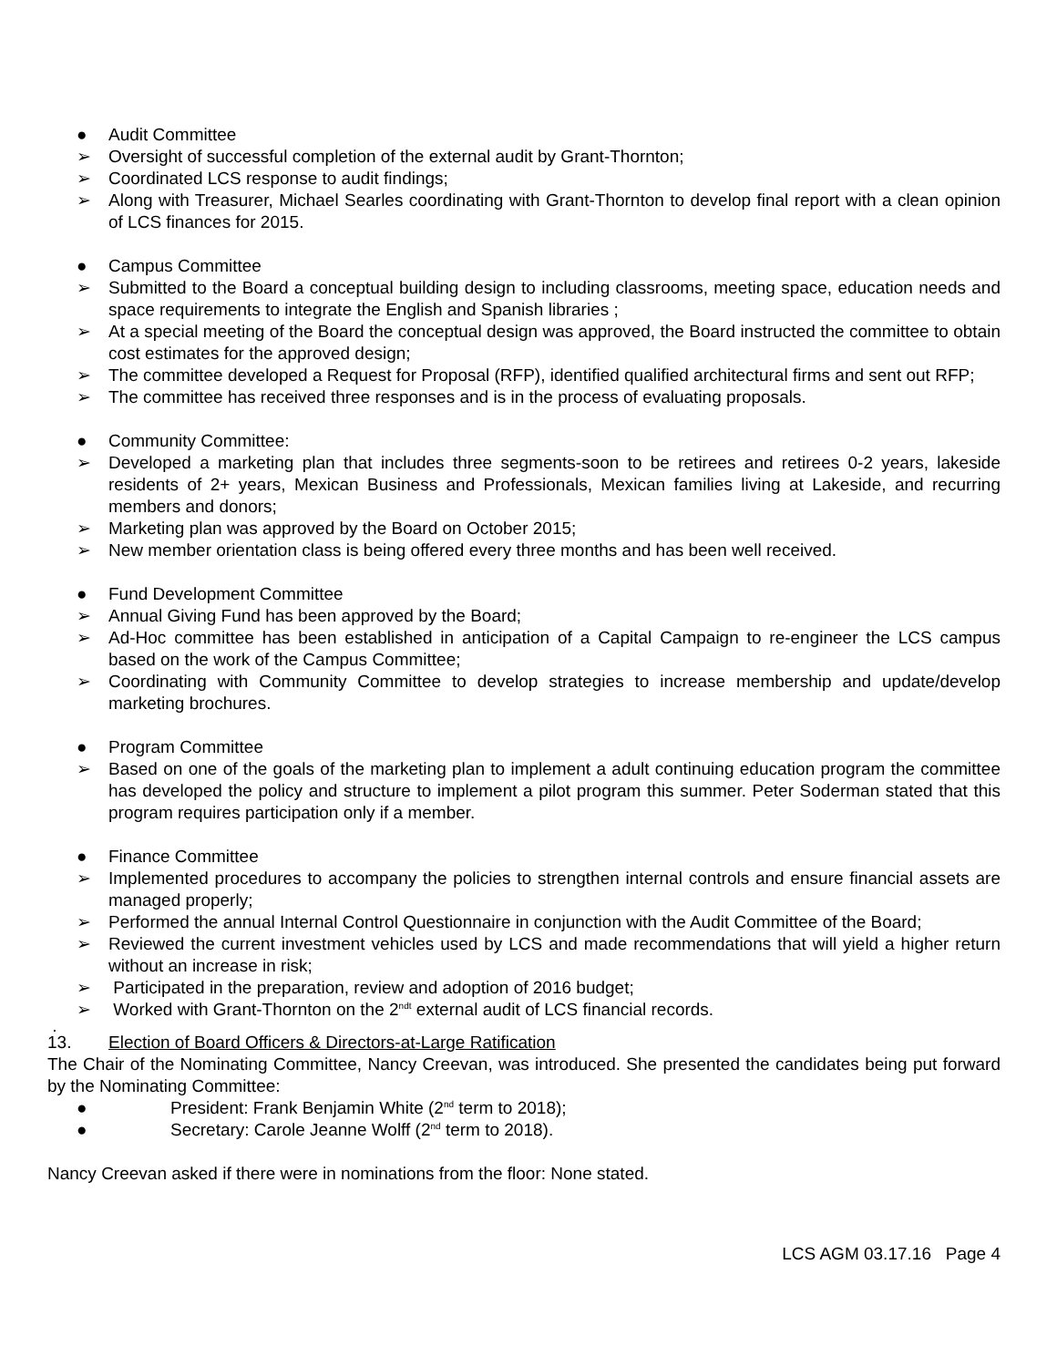● Audit Committee
➢ Oversight of successful completion of the external audit by Grant-Thornton;
➢ Coordinated LCS response to audit findings;
➢ Along with Treasurer, Michael Searles coordinating with Grant-Thornton to develop final report with a clean opinion of LCS finances for 2015.
● Campus Committee
➢ Submitted to the Board a conceptual building design to including classrooms, meeting space, education needs and space requirements to integrate the English and Spanish libraries ;
➢ At a special meeting of the Board the conceptual design was approved, the Board instructed the committee to obtain cost estimates for the approved design;
➢ The committee developed a Request for Proposal (RFP), identified qualified architectural firms and sent out RFP;
➢ The committee has received three responses and is in the process of evaluating proposals.
● Community Committee:
➢ Developed a marketing plan that includes three segments-soon to be retirees and retirees 0-2 years, lakeside residents of 2+ years, Mexican Business and Professionals, Mexican families living at Lakeside, and recurring members and donors;
➢ Marketing plan was approved by the Board on October 2015;
➢ New member orientation class is being offered every three months and has been well received.
● Fund Development Committee
➢ Annual Giving Fund has been approved by the Board;
➢ Ad-Hoc committee has been established in anticipation of a Capital Campaign to re-engineer the LCS campus based on the work of the Campus Committee;
➢ Coordinating with Community Committee to develop strategies to increase membership and update/develop marketing brochures.
● Program Committee
➢ Based on one of the goals of the marketing plan to implement a adult continuing education program the committee has developed the policy and structure to implement a pilot program this summer. Peter Soderman stated that this program requires participation only if a member.
● Finance Committee
➢ Implemented procedures to accompany the policies to strengthen internal controls and ensure financial assets are managed properly;
➢ Performed the annual Internal Control Questionnaire in conjunction with the Audit Committee of the Board;
➢ Reviewed the current investment vehicles used by LCS and made recommendations that will yield a higher return without an increase in risk;
➢ Participated in the preparation, review and adoption of 2016 budget;
➢ Worked with Grant-Thornton on the 2<sup>ndt</sup> external audit of LCS financial records.
.
13. Election of Board Officers & Directors-at-Large Ratification
The Chair of the Nominating Committee, Nancy Creevan, was introduced. She presented the candidates being put forward by the Nominating Committee:
● President: Frank Benjamin White (2<sup>nd</sup> term to 2018);
● Secretary: Carole Jeanne Wolff (2<sup>nd</sup> term to 2018).
Nancy Creevan asked if there were in nominations from the floor: None stated.
LCS AGM 03.17.16 Page 4